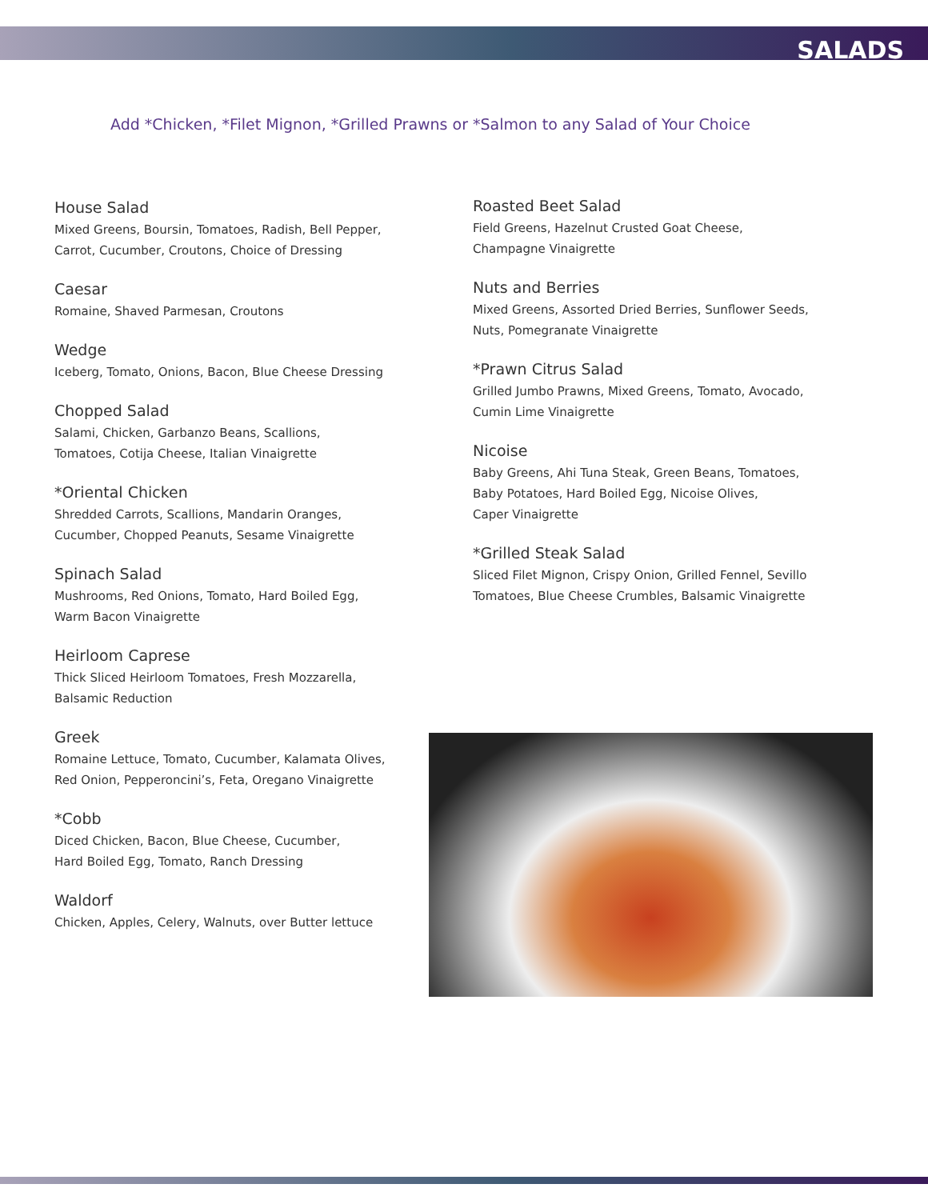SALADS
Add *Chicken, *Filet Mignon, *Grilled Prawns or *Salmon to any Salad of Your Choice
House Salad
Mixed Greens, Boursin, Tomatoes, Radish, Bell Pepper,
Carrot, Cucumber, Croutons, Choice of Dressing
Caesar
Romaine, Shaved Parmesan, Croutons
Wedge
Iceberg, Tomato, Onions, Bacon, Blue Cheese Dressing
Chopped Salad
Salami, Chicken, Garbanzo Beans, Scallions,
Tomatoes, Cotija Cheese, Italian Vinaigrette
*Oriental Chicken
Shredded Carrots, Scallions, Mandarin Oranges,
Cucumber, Chopped Peanuts, Sesame Vinaigrette
Spinach Salad
Mushrooms, Red Onions, Tomato, Hard Boiled Egg,
Warm Bacon Vinaigrette
Heirloom Caprese
Thick Sliced Heirloom Tomatoes, Fresh Mozzarella,
Balsamic Reduction
Greek
Romaine Lettuce, Tomato, Cucumber, Kalamata Olives,
Red Onion, Pepperoncini’s, Feta, Oregano Vinaigrette
*Cobb
Diced Chicken, Bacon, Blue Cheese, Cucumber,
Hard Boiled Egg, Tomato, Ranch Dressing
Waldorf
Chicken, Apples, Celery, Walnuts, over Butter lettuce
Roasted Beet Salad
Field Greens, Hazelnut Crusted Goat Cheese,
Champagne Vinaigrette
Nuts and Berries
Mixed Greens, Assorted Dried Berries, Sunflower Seeds,
Nuts, Pomegranate Vinaigrette
*Prawn Citrus Salad
Grilled Jumbo Prawns, Mixed Greens, Tomato, Avocado,
Cumin Lime Vinaigrette
Nicoise
Baby Greens, Ahi Tuna Steak, Green Beans, Tomatoes,
Baby Potatoes, Hard Boiled Egg, Nicoise Olives,
Caper Vinaigrette
*Grilled Steak Salad
Sliced Filet Mignon, Crispy Onion, Grilled Fennel, Sevillo
Tomatoes, Blue Cheese Crumbles, Balsamic Vinaigrette